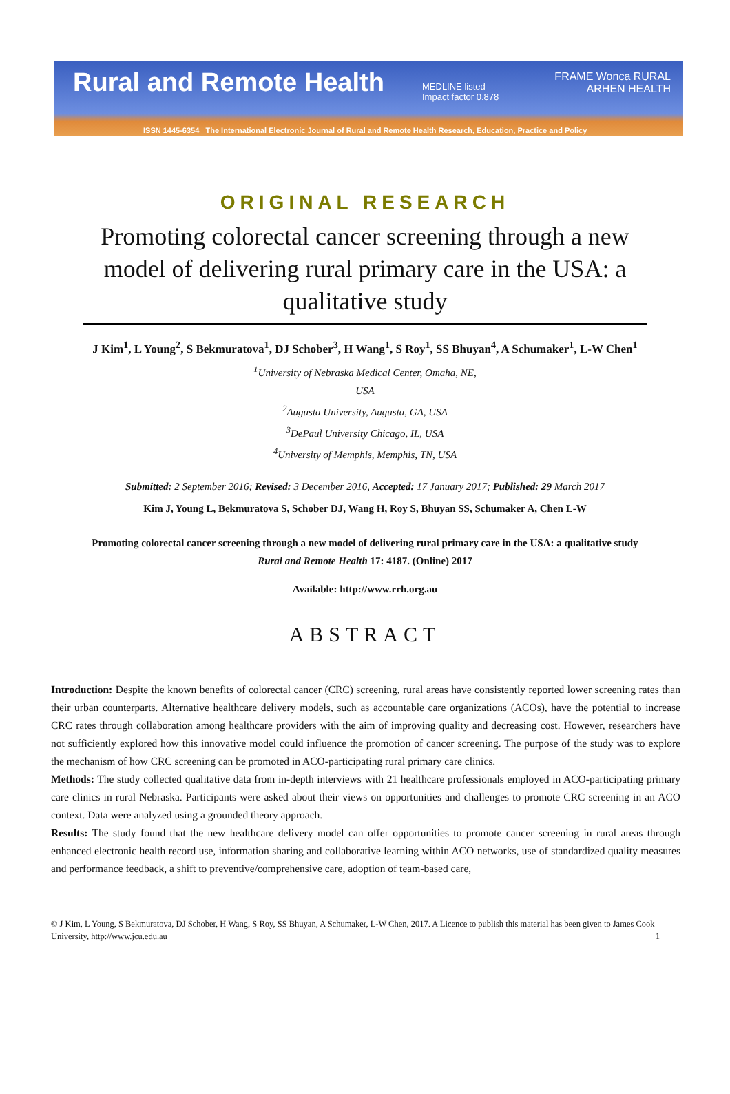Rural and Remote Health MEDLINE listed
Impact factor 0.878
FRAME Wonca RURAL
ARHEN HEALTH
ISSN 1445-6354 The International Electronic Journal of Rural and Remote Health Research, Education, Practice and Policy
ORIGINAL RESEARCH
Promoting colorectal cancer screening through a new model of delivering rural primary care in the USA: a qualitative study
J Kim<sup>1</sup>, L Young<sup>2</sup>, S Bekmuratova<sup>1</sup>, DJ Schober<sup>3</sup>, H Wang<sup>1</sup>, S Roy<sup>1</sup>, SS Bhuyan<sup>4</sup>, A Schumaker<sup>1</sup>, L-W Chen<sup>1</sup>
<sup>1</sup> University of Nebraska Medical Center, Omaha, NE, USA
<sup>2</sup> Augusta University, Augusta, GA, USA
<sup>3</sup> DePaul University Chicago, IL, USA
<sup>4</sup> University of Memphis, Memphis, TN, USA
Submitted: 2 September 2016; Revised: 3 December 2016, Accepted: 17 January 2017; Published: 29 March 2017
Kim J, Young L, Bekmuratova S, Schober DJ, Wang H, Roy S, Bhuyan SS, Schumaker A, Chen L-W
Promoting colorectal cancer screening through a new model of delivering rural primary care in the USA: a qualitative study
Rural and Remote Health 17: 4187. (Online) 2017
Available: http://www.rrh.org.au
ABSTRACT
Introduction: Despite the known benefits of colorectal cancer (CRC) screening, rural areas have consistently reported lower screening rates than their urban counterparts. Alternative healthcare delivery models, such as accountable care organizations (ACOs), have the potential to increase CRC rates through collaboration among healthcare providers with the aim of improving quality and decreasing cost. However, researchers have not sufficiently explored how this innovative model could influence the promotion of cancer screening. The purpose of the study was to explore the mechanism of how CRC screening can be promoted in ACO-participating rural primary care clinics.
Methods: The study collected qualitative data from in-depth interviews with 21 healthcare professionals employed in ACO-participating primary care clinics in rural Nebraska. Participants were asked about their views on opportunities and challenges to promote CRC screening in an ACO context. Data were analyzed using a grounded theory approach.
Results: The study found that the new healthcare delivery model can offer opportunities to promote cancer screening in rural areas through enhanced electronic health record use, information sharing and collaborative learning within ACO networks, use of standardized quality measures and performance feedback, a shift to preventive/comprehensive care, adoption of team-based care,
© J Kim, L Young, S Bekmuratova, DJ Schober, H Wang, S Roy, SS Bhuyan, A Schumaker, L-W Chen, 2017. A Licence to publish this material has been given to James Cook University, http://www.jcu.edu.au 1